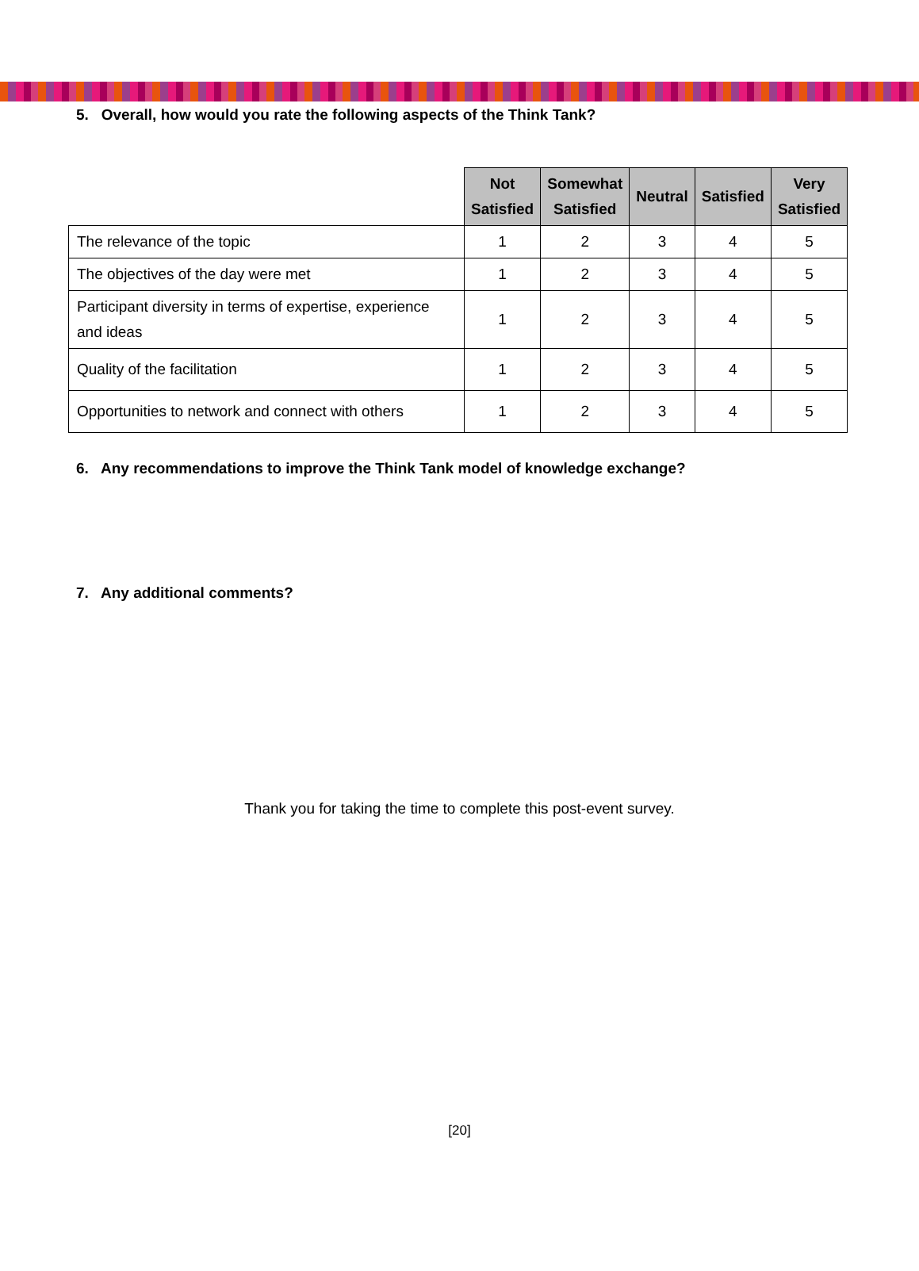5. Overall, how would you rate the following aspects of the Think Tank?
| | Not Satisfied | Somewhat Satisfied | Neutral | Satisfied | Very Satisfied |
| --- | --- | --- | --- | --- | --- |
| The relevance of the topic | 1 | 2 | 3 | 4 | 5 |
| The objectives of the day were met | 1 | 2 | 3 | 4 | 5 |
| Participant diversity in terms of expertise, experience and ideas | 1 | 2 | 3 | 4 | 5 |
| Quality of the facilitation | 1 | 2 | 3 | 4 | 5 |
| Opportunities to network and connect with others | 1 | 2 | 3 | 4 | 5 |
6. Any recommendations to improve the Think Tank model of knowledge exchange?
7. Any additional comments?
Thank you for taking the time to complete this post-event survey.
[20]